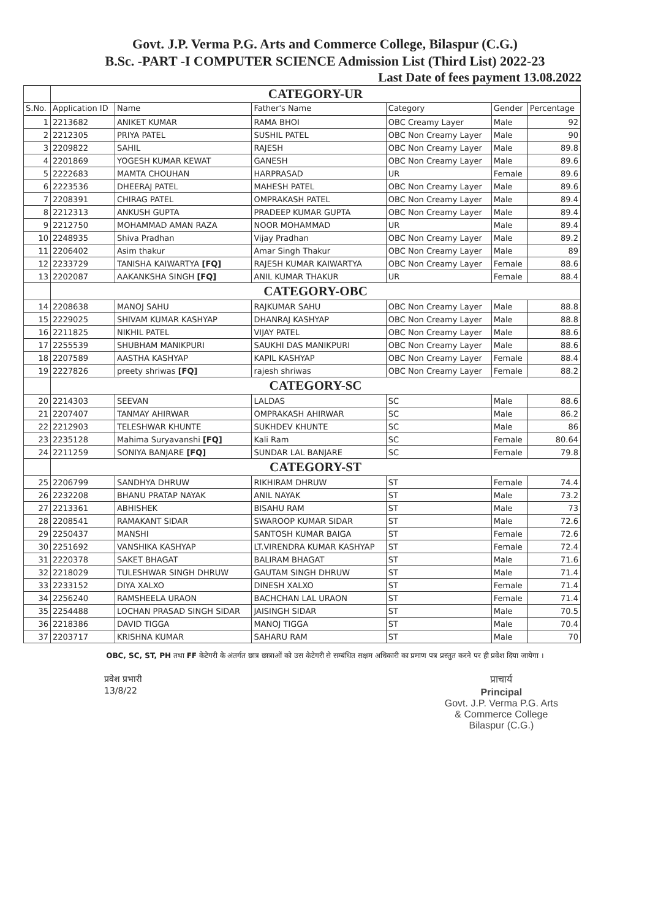Govt. J.P. Verma P.G. Arts and Commerce College, Bilaspur (C.G.)
B.Sc. -PART -I COMPUTER SCIENCE Admission List (Third List) 2022-23
Last Date of fees payment 13.08.2022
| | CATEGORY-UR | | | | | |
| S.No. | Application ID | Name | Father's Name | Category | Gender | Percentage |
| 1 | 2213682 | ANIKET KUMAR | RAMA BHOI | OBC Creamy Layer | Male | 92 |
| 2 | 2212305 | PRIYA PATEL | SUSHIL PATEL | OBC Non Creamy Layer | Male | 90 |
| 3 | 2209822 | SAHIL | RAJESH | OBC Non Creamy Layer | Male | 89.8 |
| 4 | 2201869 | YOGESH KUMAR KEWAT | GANESH | OBC Non Creamy Layer | Male | 89.6 |
| 5 | 2222683 | MAMTA CHOUHAN | HARPRASAD | UR | Female | 89.6 |
| 6 | 2223536 | DHEERAJ PATEL | MAHESH PATEL | OBC Non Creamy Layer | Male | 89.6 |
| 7 | 2208391 | CHIRAG PATEL | OMPRAKASH PATEL | OBC Non Creamy Layer | Male | 89.4 |
| 8 | 2212313 | ANKUSH GUPTA | PRADEEP KUMAR GUPTA | OBC Non Creamy Layer | Male | 89.4 |
| 9 | 2212750 | MOHAMMAD AMAN RAZA | NOOR MOHAMMAD | UR | Male | 89.4 |
| 10 | 2248935 | Shiva Pradhan | Vijay Pradhan | OBC Non Creamy Layer | Male | 89.2 |
| 11 | 2206402 | Asim thakur | Amar Singh Thakur | OBC Non Creamy Layer | Male | 89 |
| 12 | 2233729 | TANISHA KAIWARTYA [FQ] | RAJESH KUMAR KAIWARTYA | OBC Non Creamy Layer | Female | 88.6 |
| 13 | 2202087 | AAKANKSHA SINGH [FQ] | ANIL KUMAR THAKUR | UR | Female | 88.4 |
| | CATEGORY-OBC | | | | | |
| 14 | 2208638 | MANOJ SAHU | RAJKUMAR SAHU | OBC Non Creamy Layer | Male | 88.8 |
| 15 | 2229025 | SHIVAM KUMAR KASHYAP | DHANRAJ KASHYAP | OBC Non Creamy Layer | Male | 88.8 |
| 16 | 2211825 | NIKHIL PATEL | VIJAY PATEL | OBC Non Creamy Layer | Male | 88.6 |
| 17 | 2255539 | SHUBHAM MANIKPURI | SAUKHI DAS MANIKPURI | OBC Non Creamy Layer | Male | 88.6 |
| 18 | 2207589 | AASTHA KASHYAP | KAPIL KASHYAP | OBC Non Creamy Layer | Female | 88.4 |
| 19 | 2227826 | preety shriwas [FQ] | rajesh shriwas | OBC Non Creamy Layer | Female | 88.2 |
| | CATEGORY-SC | | | | | |
| 20 | 2214303 | SEEVAN | LALDAS | SC | Male | 88.6 |
| 21 | 2207407 | TANMAY AHIRWAR | OMPRAKASH AHIRWAR | SC | Male | 86.2 |
| 22 | 2212903 | TELESHWAR KHUNTE | SUKHDEV KHUNTE | SC | Male | 86 |
| 23 | 2235128 | Mahima Suryavanshi [FQ] | Kali Ram | SC | Female | 80.64 |
| 24 | 2211259 | SONIYA BANJARE [FQ] | SUNDAR LAL BANJARE | SC | Female | 79.8 |
| | CATEGORY-ST | | | | | |
| 25 | 2206799 | SANDHYA DHRUW | RIKHIRAM DHRUW | ST | Female | 74.4 |
| 26 | 2232208 | BHANU PRATAP NAYAK | ANIL NAYAK | ST | Male | 73.2 |
| 27 | 2213361 | ABHISHEK | BISAHU RAM | ST | Male | 73 |
| 28 | 2208541 | RAMAKANT SIDAR | SWAROOP KUMAR SIDAR | ST | Male | 72.6 |
| 29 | 2250437 | MANSHI | SANTOSH KUMAR BAIGA | ST | Female | 72.6 |
| 30 | 2251692 | VANSHIKA KASHYAP | LT.VIRENDRA KUMAR KASHYAP | ST | Female | 72.4 |
| 31 | 2220378 | SAKET BHAGAT | BALIRAM BHAGAT | ST | Male | 71.6 |
| 32 | 2218029 | TULESHWAR SINGH DHRUW | GAUTAM SINGH DHRUW | ST | Male | 71.4 |
| 33 | 2233152 | DIYA XALXO | DINESH XALXO | ST | Female | 71.4 |
| 34 | 2256240 | RAMSHEELA URAON | BACHCHAN LAL URAON | ST | Female | 71.4 |
| 35 | 2254488 | LOCHAN PRASAD SINGH SIDAR | JAISINGH SIDAR | ST | Male | 70.5 |
| 36 | 2218386 | DAVID TIGGA | MANOJ TIGGA | ST | Male | 70.4 |
| 37 | 2203717 | KRISHNA KUMAR | SAHARU RAM | ST | Male | 70 |
OBC, SC, ST, PH तथा FF केटेगरी के अंतर्गत छात्र छात्राओं को उस केटेगरी से सम्बंधित सक्षम अधिकारी का प्रमाण पत्र प्रस्तुत करने पर ही प्रवेश दिया जायेगा ।
प्रवेश प्रभारी
13/8/22
प्राचार्य
Principal
Govt. J.P. Verma P.G. Arts
& Commerce College
Bilaspur (C.G.)